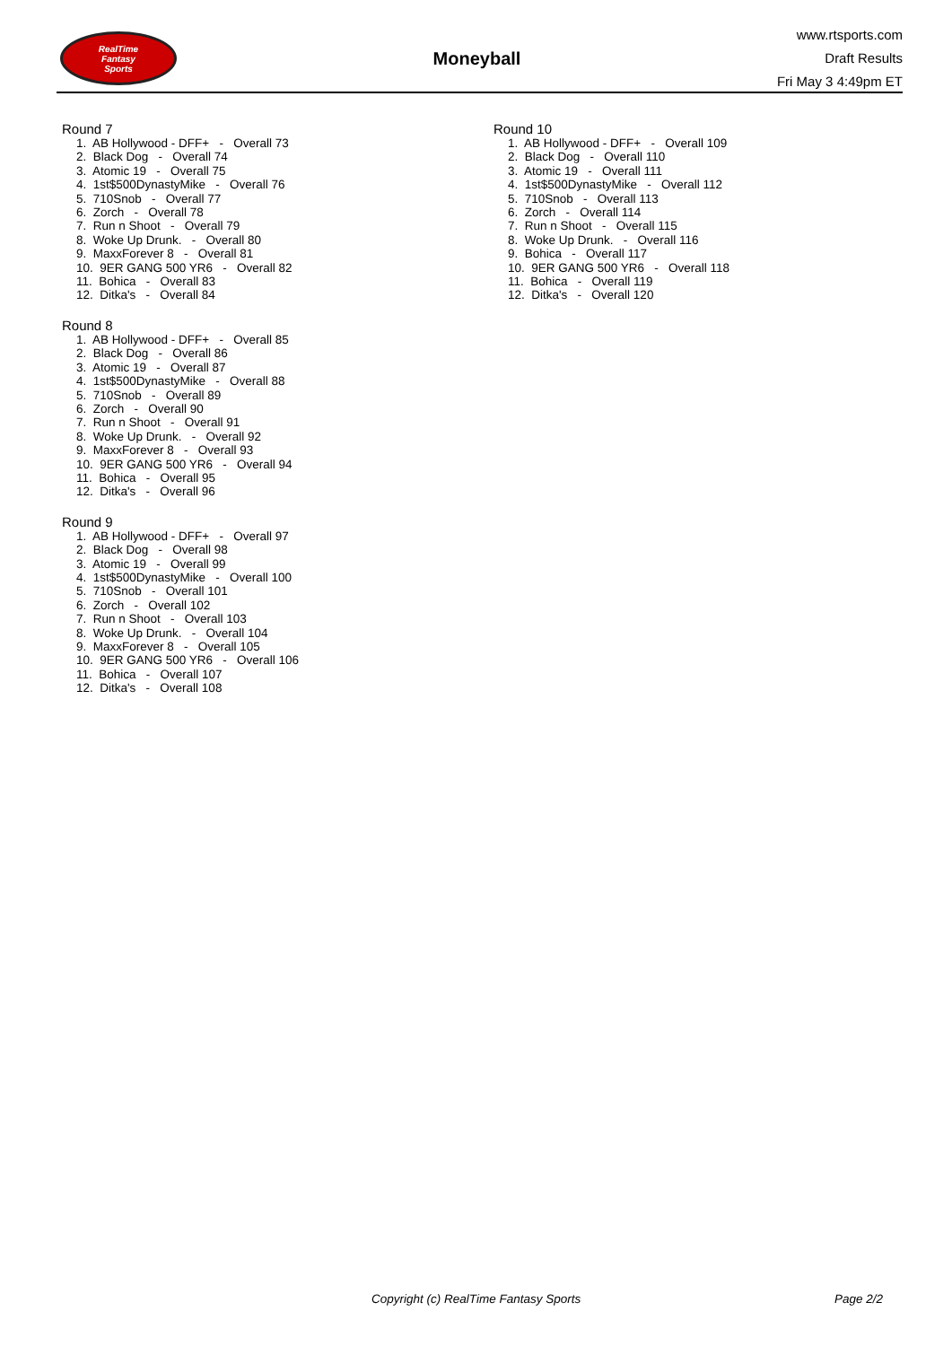RealTime
Fantasy
Sports
Moneyball
www.rtsports.com
Draft Results
Fri May 3 4:49pm ET
Round 7
1. AB Hollywood - DFF+ - Overall 73
2. Black Dog - Overall 74
3. Atomic 19 - Overall 75
4. 1st$500DynastyMike - Overall 76
5. 710Snob - Overall 77
6. Zorch - Overall 78
7. Run n Shoot - Overall 79
8. Woke Up Drunk. - Overall 80
9. MaxxForever 8 - Overall 81
10. 9ER GANG 500 YR6 - Overall 82
11. Bohica - Overall 83
12. Ditka's - Overall 84
Round 8
1. AB Hollywood - DFF+ - Overall 85
2. Black Dog - Overall 86
3. Atomic 19 - Overall 87
4. 1st$500DynastyMike - Overall 88
5. 710Snob - Overall 89
6. Zorch - Overall 90
7. Run n Shoot - Overall 91
8. Woke Up Drunk. - Overall 92
9. MaxxForever 8 - Overall 93
10. 9ER GANG 500 YR6 - Overall 94
11. Bohica - Overall 95
12. Ditka's - Overall 96
Round 9
1. AB Hollywood - DFF+ - Overall 97
2. Black Dog - Overall 98
3. Atomic 19 - Overall 99
4. 1st$500DynastyMike - Overall 100
5. 710Snob - Overall 101
6. Zorch - Overall 102
7. Run n Shoot - Overall 103
8. Woke Up Drunk. - Overall 104
9. MaxxForever 8 - Overall 105
10. 9ER GANG 500 YR6 - Overall 106
11. Bohica - Overall 107
12. Ditka's - Overall 108
Round 10
1. AB Hollywood - DFF+ - Overall 109
2. Black Dog - Overall 110
3. Atomic 19 - Overall 111
4. 1st$500DynastyMike - Overall 112
5. 710Snob - Overall 113
6. Zorch - Overall 114
7. Run n Shoot - Overall 115
8. Woke Up Drunk. - Overall 116
9. Bohica - Overall 117
10. 9ER GANG 500 YR6 - Overall 118
11. Bohica - Overall 119
12. Ditka's - Overall 120
Copyright (c) RealTime Fantasy Sports Page 2/2